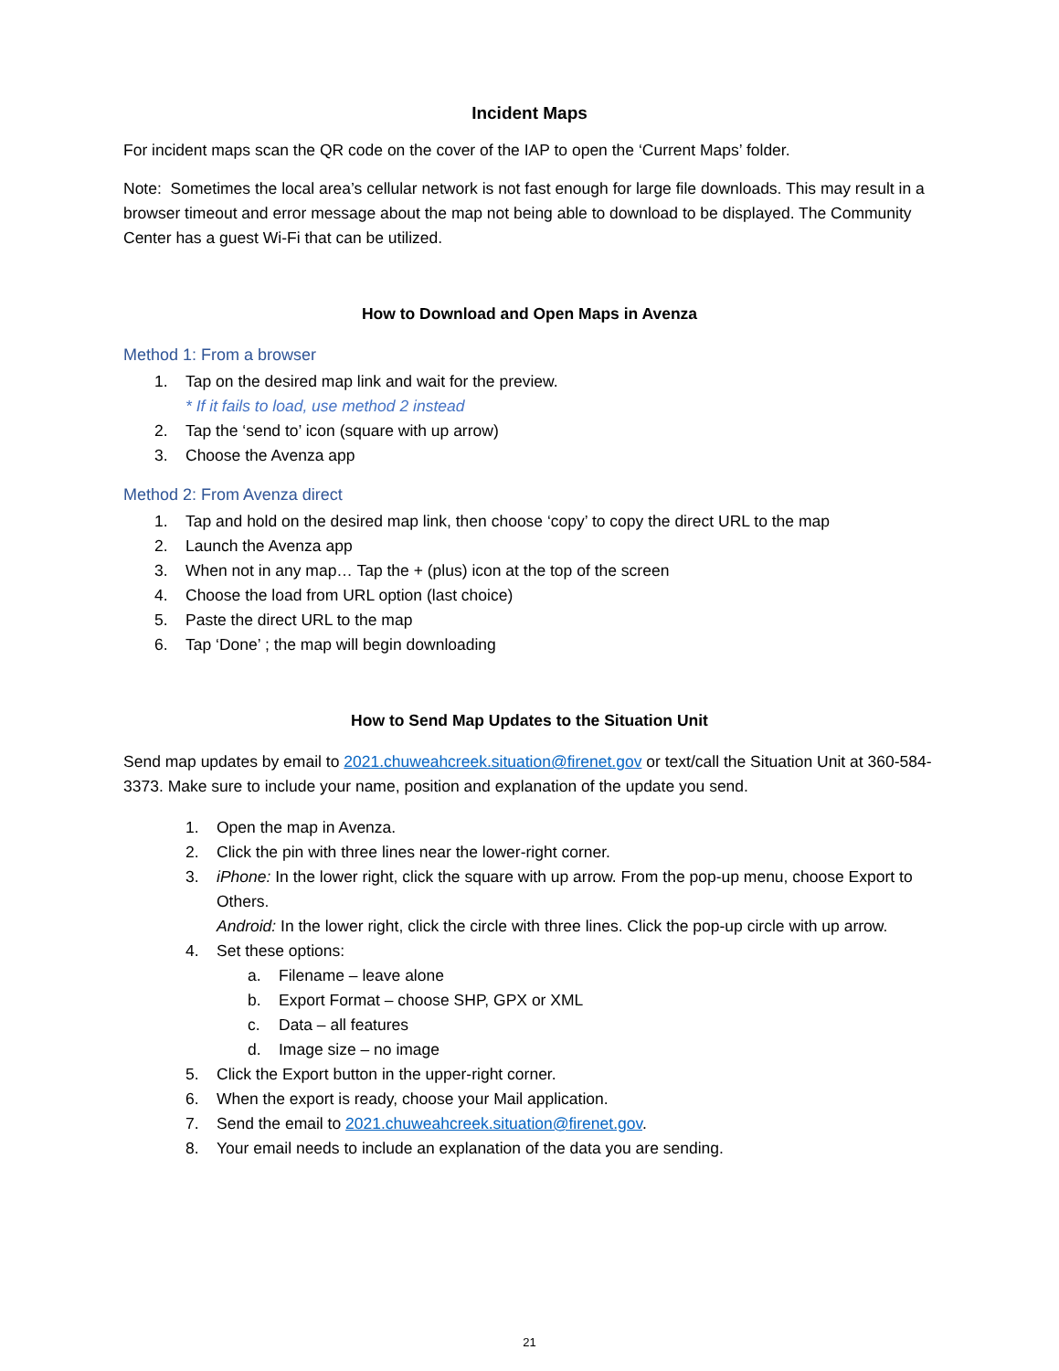Incident Maps
For incident maps scan the QR code on the cover of the IAP to open the ‘Current Maps’ folder.
Note: Sometimes the local area’s cellular network is not fast enough for large file downloads. This may result in a browser timeout and error message about the map not being able to download to be displayed. The Community Center has a guest Wi-Fi that can be utilized.
How to Download and Open Maps in Avenza
Method 1: From a browser
1. Tap on the desired map link and wait for the preview.
* If it fails to load, use method 2 instead
2. Tap the ‘send to’ icon (square with up arrow)
3. Choose the Avenza app
Method 2: From Avenza direct
1. Tap and hold on the desired map link, then choose ‘copy’ to copy the direct URL to the map
2. Launch the Avenza app
3. When not in any map… Tap the + (plus) icon at the top of the screen
4. Choose the load from URL option (last choice)
5. Paste the direct URL to the map
6. Tap ‘Done’ ; the map will begin downloading
How to Send Map Updates to the Situation Unit
Send map updates by email to 2021.chuweahcreek.situation@firenet.gov or text/call the Situation Unit at 360-584-3373. Make sure to include your name, position and explanation of the update you send.
1. Open the map in Avenza.
2. Click the pin with three lines near the lower-right corner.
3. iPhone: In the lower right, click the square with up arrow. From the pop-up menu, choose Export to Others.
Android: In the lower right, click the circle with three lines. Click the pop-up circle with up arrow.
4. Set these options:
a. Filename – leave alone
b. Export Format – choose SHP, GPX or XML
c. Data – all features
d. Image size – no image
5. Click the Export button in the upper-right corner.
6. When the export is ready, choose your Mail application.
7. Send the email to 2021.chuweahcreek.situation@firenet.gov.
8. Your email needs to include an explanation of the data you are sending.
21